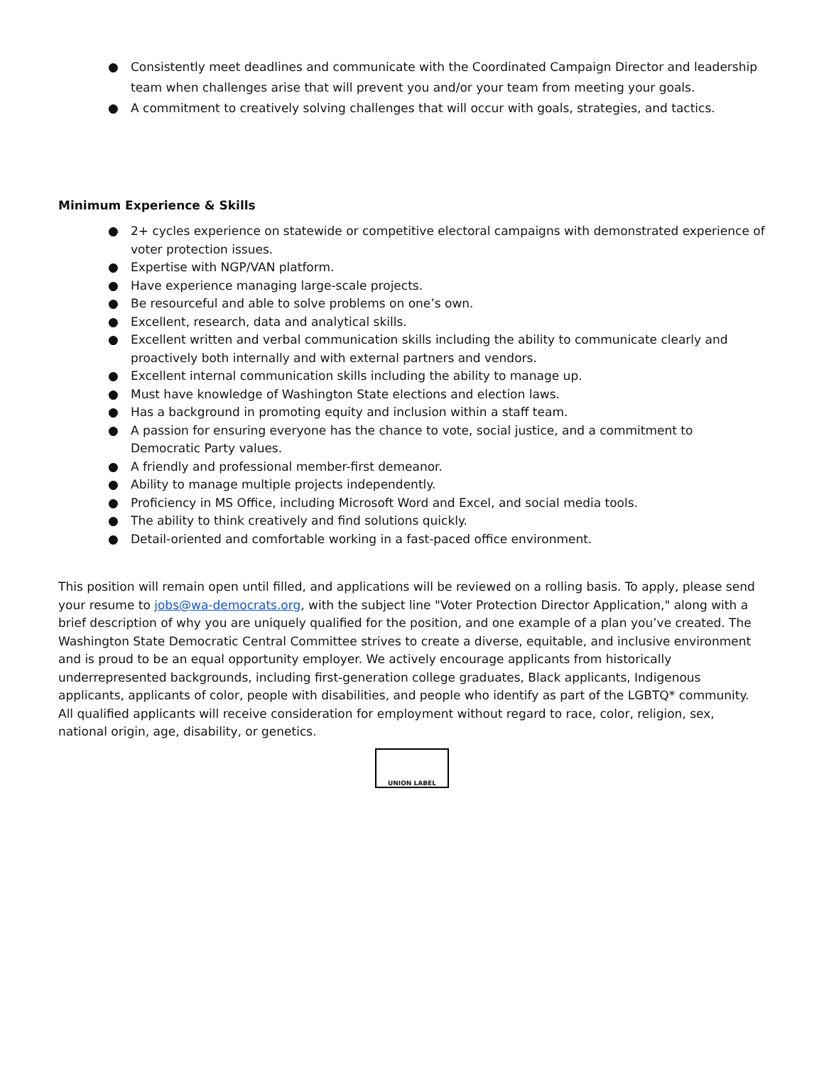● Consistently meet deadlines and communicate with the Coordinated Campaign Director and leadership team when challenges arise that will prevent you and/or your team from meeting your goals.
● A commitment to creatively solving challenges that will occur with goals, strategies, and tactics.
Minimum Experience & Skills
● 2+ cycles experience on statewide or competitive electoral campaigns with demonstrated experience of voter protection issues.
● Expertise with NGP/VAN platform.
● Have experience managing large-scale projects.
● Be resourceful and able to solve problems on one’s own.
● Excellent, research, data and analytical skills.
● Excellent written and verbal communication skills including the ability to communicate clearly and proactively both internally and with external partners and vendors.
● Excellent internal communication skills including the ability to manage up.
● Must have knowledge of Washington State elections and election laws.
● Has a background in promoting equity and inclusion within a staff team.
● A passion for ensuring everyone has the chance to vote, social justice, and a commitment to Democratic Party values.
● A friendly and professional member-first demeanor.
● Ability to manage multiple projects independently.
● Proficiency in MS Office, including Microsoft Word and Excel, and social media tools.
● The ability to think creatively and find solutions quickly.
● Detail-oriented and comfortable working in a fast-paced office environment.
This position will remain open until filled, and applications will be reviewed on a rolling basis. To apply, please send your resume to jobs@wa-democrats.org, with the subject line "Voter Protection Director Application," along with a brief description of why you are uniquely qualified for the position, and one example of a plan you’ve created. The Washington State Democratic Central Committee strives to create a diverse, equitable, and inclusive environment and is proud to be an equal opportunity employer. We actively encourage applicants from historically underrepresented backgrounds, including first-generation college graduates, Black applicants, Indigenous applicants, applicants of color, people with disabilities, and people who identify as part of the LGBTQ* community. All qualified applicants will receive consideration for employment without regard to race, color, religion, sex, national origin, age, disability, or genetics.
UNION LABEL